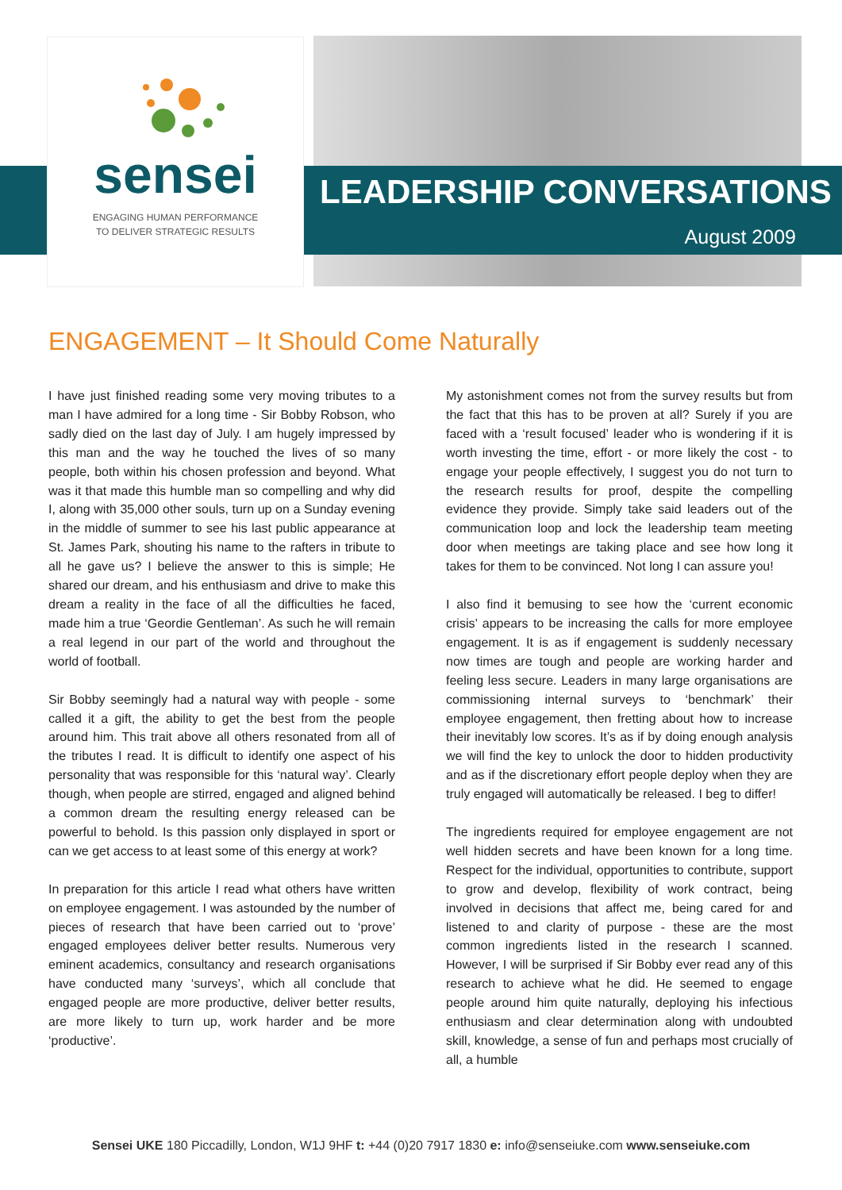sensei
ENGAGING HUMAN PERFORMANCE
TO DELIVER STRATEGIC RESULTS
LEADERSHIP CONVERSATIONS
August 2009
ENGAGEMENT – It Should Come Naturally
I have just finished reading some very moving tributes to a man I have admired for a long time - Sir Bobby Robson, who sadly died on the last day of July. I am hugely impressed by this man and the way he touched the lives of so many people, both within his chosen profession and beyond. What was it that made this humble man so compelling and why did I, along with 35,000 other souls, turn up on a Sunday evening in the middle of summer to see his last public appearance at St. James Park, shouting his name to the rafters in tribute to all he gave us? I believe the answer to this is simple; He shared our dream, and his enthusiasm and drive to make this dream a reality in the face of all the difficulties he faced, made him a true ‘Geordie Gentleman’. As such he will remain a real legend in our part of the world and throughout the world of football.
Sir Bobby seemingly had a natural way with people - some called it a gift, the ability to get the best from the people around him. This trait above all others resonated from all of the tributes I read. It is difficult to identify one aspect of his personality that was responsible for this ‘natural way’. Clearly though, when people are stirred, engaged and aligned behind a common dream the resulting energy released can be powerful to behold. Is this passion only displayed in sport or can we get access to at least some of this energy at work?
In preparation for this article I read what others have written on employee engagement. I was astounded by the number of pieces of research that have been carried out to ‘prove’ engaged employees deliver better results. Numerous very eminent academics, consultancy and research organisations have conducted many ‘surveys’, which all conclude that engaged people are more productive, deliver better results, are more likely to turn up, work harder and be more ‘productive’.
My astonishment comes not from the survey results but from the fact that this has to be proven at all? Surely if you are faced with a ‘result focused’ leader who is wondering if it is worth investing the time, effort - or more likely the cost - to engage your people effectively, I suggest you do not turn to the research results for proof, despite the compelling evidence they provide. Simply take said leaders out of the communication loop and lock the leadership team meeting door when meetings are taking place and see how long it takes for them to be convinced. Not long I can assure you!
I also find it bemusing to see how the ‘current economic crisis’ appears to be increasing the calls for more employee engagement. It is as if engagement is suddenly necessary now times are tough and people are working harder and feeling less secure. Leaders in many large organisations are commissioning internal surveys to ‘benchmark’ their employee engagement, then fretting about how to increase their inevitably low scores. It’s as if by doing enough analysis we will find the key to unlock the door to hidden productivity and as if the discretionary effort people deploy when they are truly engaged will automatically be released. I beg to differ!
The ingredients required for employee engagement are not well hidden secrets and have been known for a long time. Respect for the individual, opportunities to contribute, support to grow and develop, flexibility of work contract, being involved in decisions that affect me, being cared for and listened to and clarity of purpose - these are the most common ingredients listed in the research I scanned. However, I will be surprised if Sir Bobby ever read any of this research to achieve what he did. He seemed to engage people around him quite naturally, deploying his infectious enthusiasm and clear determination along with undoubted skill, knowledge, a sense of fun and perhaps most crucially of all, a humble
Sensei UKE 180 Piccadilly, London, W1J 9HF t: +44 (0)20 7917 1830 e: info@senseiuke.com www.senseiuke.com